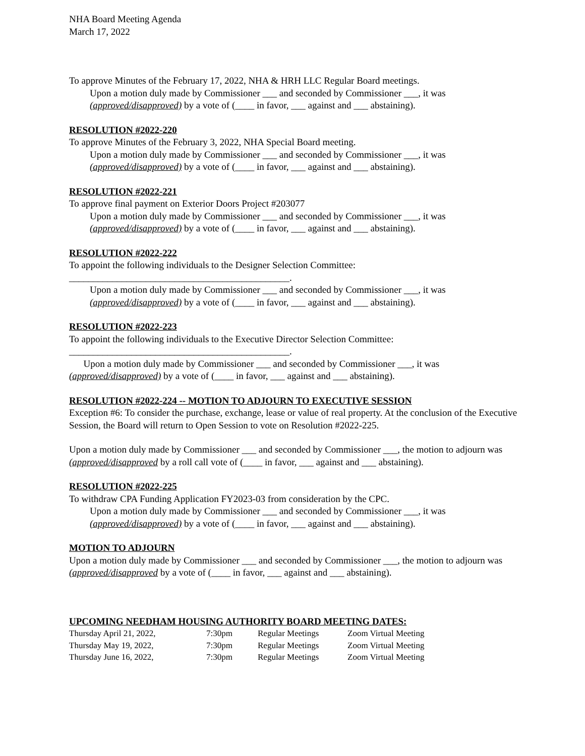NHA Board Meeting Agenda
March 17, 2022
To approve Minutes of the February 17, 2022, NHA & HRH LLC Regular Board meetings.
Upon a motion duly made by Commissioner ___ and seconded by Commissioner ___, it was (approved/disapproved) by a vote of (____ in favor, ___ against and ___ abstaining).
RESOLUTION #2022-220
To approve Minutes of the February 3, 2022, NHA Special Board meeting.
Upon a motion duly made by Commissioner ___ and seconded by Commissioner ___, it was (approved/disapproved) by a vote of (____ in favor, ___ against and ___ abstaining).
RESOLUTION #2022-221
To approve final payment on Exterior Doors Project #203077
Upon a motion duly made by Commissioner ___ and seconded by Commissioner ___, it was (approved/disapproved) by a vote of (____ in favor, ___ against and ___ abstaining).
RESOLUTION #2022-222
To appoint the following individuals to the Designer Selection Committee:
______________________________________________.
Upon a motion duly made by Commissioner ___ and seconded by Commissioner ___, it was (approved/disapproved) by a vote of (____ in favor, ___ against and ___ abstaining).
RESOLUTION #2022-223
To appoint the following individuals to the Executive Director Selection Committee:
______________________________________________.
Upon a motion duly made by Commissioner ___ and seconded by Commissioner ___, it was (approved/disapproved) by a vote of (____ in favor, ___ against and ___ abstaining).
RESOLUTION #2022-224 -- MOTION TO ADJOURN TO EXECUTIVE SESSION
Exception #6: To consider the purchase, exchange, lease or value of real property. At the conclusion of the Executive Session, the Board will return to Open Session to vote on Resolution #2022-225.
Upon a motion duly made by Commissioner ___ and seconded by Commissioner ___, the motion to adjourn was (approved/disapproved by a roll call vote of (____ in favor, ___ against and ___ abstaining).
RESOLUTION #2022-225
To withdraw CPA Funding Application FY2023-03 from consideration by the CPC.
Upon a motion duly made by Commissioner ___ and seconded by Commissioner ___, it was (approved/disapproved) by a vote of (____ in favor, ___ against and ___ abstaining).
MOTION TO ADJOURN
Upon a motion duly made by Commissioner ___ and seconded by Commissioner ___, the motion to adjourn was (approved/disapproved by a vote of (____ in favor, ___ against and ___ abstaining).
UPCOMING NEEDHAM HOUSING AUTHORITY BOARD MEETING DATES:
| Thursday April 21, 2022, | 7:30pm | Regular Meetings | Zoom Virtual Meeting |
| Thursday May 19, 2022, | 7:30pm | Regular Meetings | Zoom Virtual Meeting |
| Thursday June 16, 2022, | 7:30pm | Regular Meetings | Zoom Virtual Meeting |